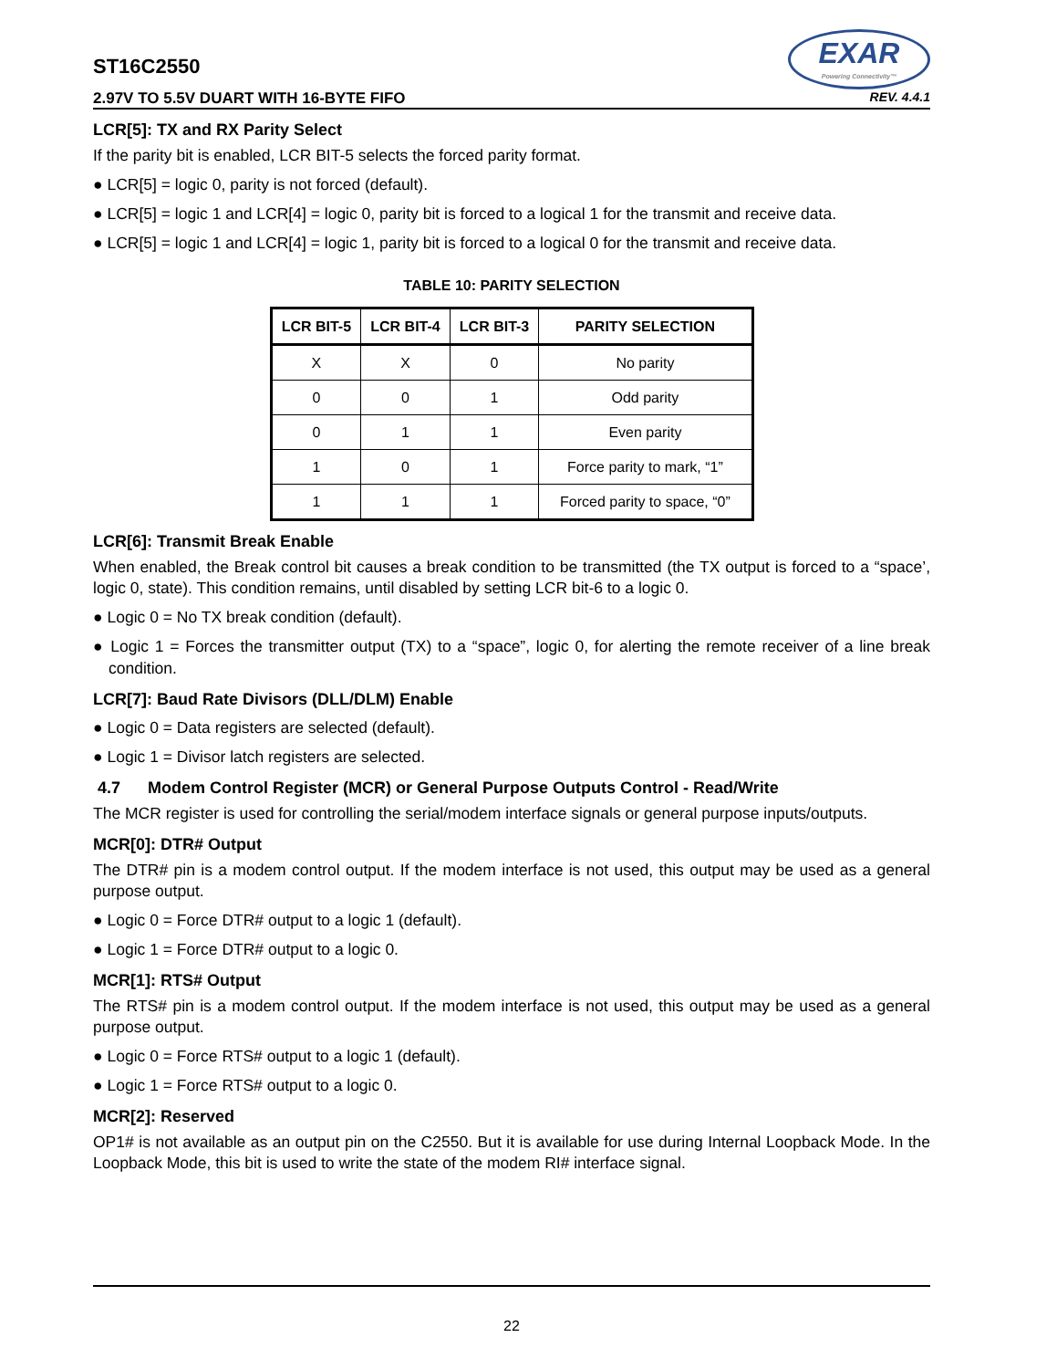EXAR
Powering Connectivity™
ST16C2550
2.97V TO 5.5V DUART WITH 16-BYTE FIFO REV. 4.4.1
LCR[5]: TX and RX Parity Select
If the parity bit is enabled, LCR BIT-5 selects the forced parity format.
● LCR[5] = logic 0, parity is not forced (default).
● LCR[5] = logic 1 and LCR[4] = logic 0, parity bit is forced to a logical 1 for the transmit and receive data.
● LCR[5] = logic 1 and LCR[4] = logic 1, parity bit is forced to a logical 0 for the transmit and receive data.
TABLE 10: PARITY SELECTION
| LCR BIT-5 | LCR BIT-4 | LCR BIT-3 | PARITY SELECTION |
| --- | --- | --- | --- |
| X | X | 0 | No parity |
| 0 | 0 | 1 | Odd parity |
| 0 | 1 | 1 | Even parity |
| 1 | 0 | 1 | Force parity to mark, “1” |
| 1 | 1 | 1 | Forced parity to space, “0” |
LCR[6]: Transmit Break Enable
When enabled, the Break control bit causes a break condition to be transmitted (the TX output is forced to a “space’, logic 0, state). This condition remains, until disabled by setting LCR bit-6 to a logic 0.
● Logic 0 = No TX break condition (default).
● Logic 1 = Forces the transmitter output (TX) to a “space”, logic 0, for alerting the remote receiver of a line break condition.
LCR[7]: Baud Rate Divisors (DLL/DLM) Enable
● Logic 0 = Data registers are selected (default).
● Logic 1 = Divisor latch registers are selected.
4.7 Modem Control Register (MCR) or General Purpose Outputs Control - Read/Write
The MCR register is used for controlling the serial/modem interface signals or general purpose inputs/outputs.
MCR[0]: DTR# Output
The DTR# pin is a modem control output. If the modem interface is not used, this output may be used as a general purpose output.
● Logic 0 = Force DTR# output to a logic 1 (default).
● Logic 1 = Force DTR# output to a logic 0.
MCR[1]: RTS# Output
The RTS# pin is a modem control output. If the modem interface is not used, this output may be used as a general purpose output.
● Logic 0 = Force RTS# output to a logic 1 (default).
● Logic 1 = Force RTS# output to a logic 0.
MCR[2]: Reserved
OP1# is not available as an output pin on the C2550. But it is available for use during Internal Loopback Mode. In the Loopback Mode, this bit is used to write the state of the modem RI# interface signal.
22